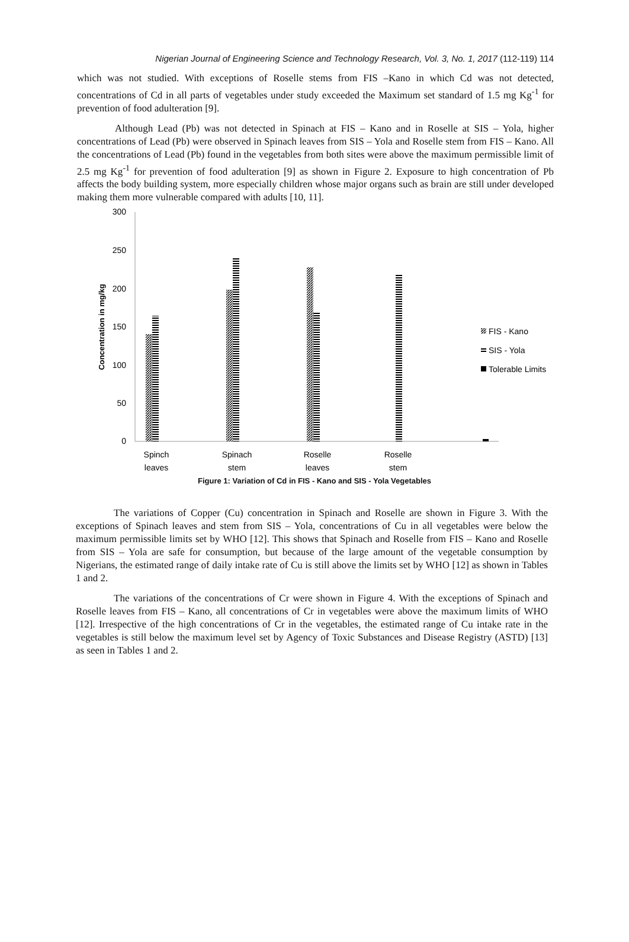Nigerian Journal of Engineering Science and Technology Research, Vol. 3, No. 1, 2017 (112-119) 114
which was not studied. With exceptions of Roselle stems from FIS –Kano in which Cd was not detected, concentrations of Cd in all parts of vegetables under study exceeded the Maximum set standard of 1.5 mg Kg<sup>-1</sup> for prevention of food adulteration [9].
Although Lead (Pb) was not detected in Spinach at FIS – Kano and in Roselle at SIS – Yola, higher concentrations of Lead (Pb) were observed in Spinach leaves from SIS – Yola and Roselle stem from FIS – Kano. All the concentrations of Lead (Pb) found in the vegetables from both sites were above the maximum permissible limit of 2.5 mg Kg<sup>-1</sup> for prevention of food adulteration [9] as shown in Figure 2. Exposure to high concentration of Pb affects the body building system, more especially children whose major organs such as brain are still under developed making them more vulnerable compared with adults [10, 11].
300
250
200
150
100
50
0
Concentration in mg/kg
Spinch
leaves
Spinach
stem
Roselle
leaves
Roselle
stem
FIS - Kano
SIS - Yola
Tolerable Limits
Figure 1: Variation of Cd in FIS - Kano and SIS - Yola Vegetables
The variations of Copper (Cu) concentration in Spinach and Roselle are shown in Figure 3. With the exceptions of Spinach leaves and stem from SIS – Yola, concentrations of Cu in all vegetables were below the maximum permissible limits set by WHO [12]. This shows that Spinach and Roselle from FIS – Kano and Roselle from SIS – Yola are safe for consumption, but because of the large amount of the vegetable consumption by Nigerians, the estimated range of daily intake rate of Cu is still above the limits set by WHO [12] as shown in Tables 1 and 2.
The variations of the concentrations of Cr were shown in Figure 4. With the exceptions of Spinach and Roselle leaves from FIS – Kano, all concentrations of Cr in vegetables were above the maximum limits of WHO [12]. Irrespective of the high concentrations of Cr in the vegetables, the estimated range of Cu intake rate in the vegetables is still below the maximum level set by Agency of Toxic Substances and Disease Registry (ASTD) [13] as seen in Tables 1 and 2.